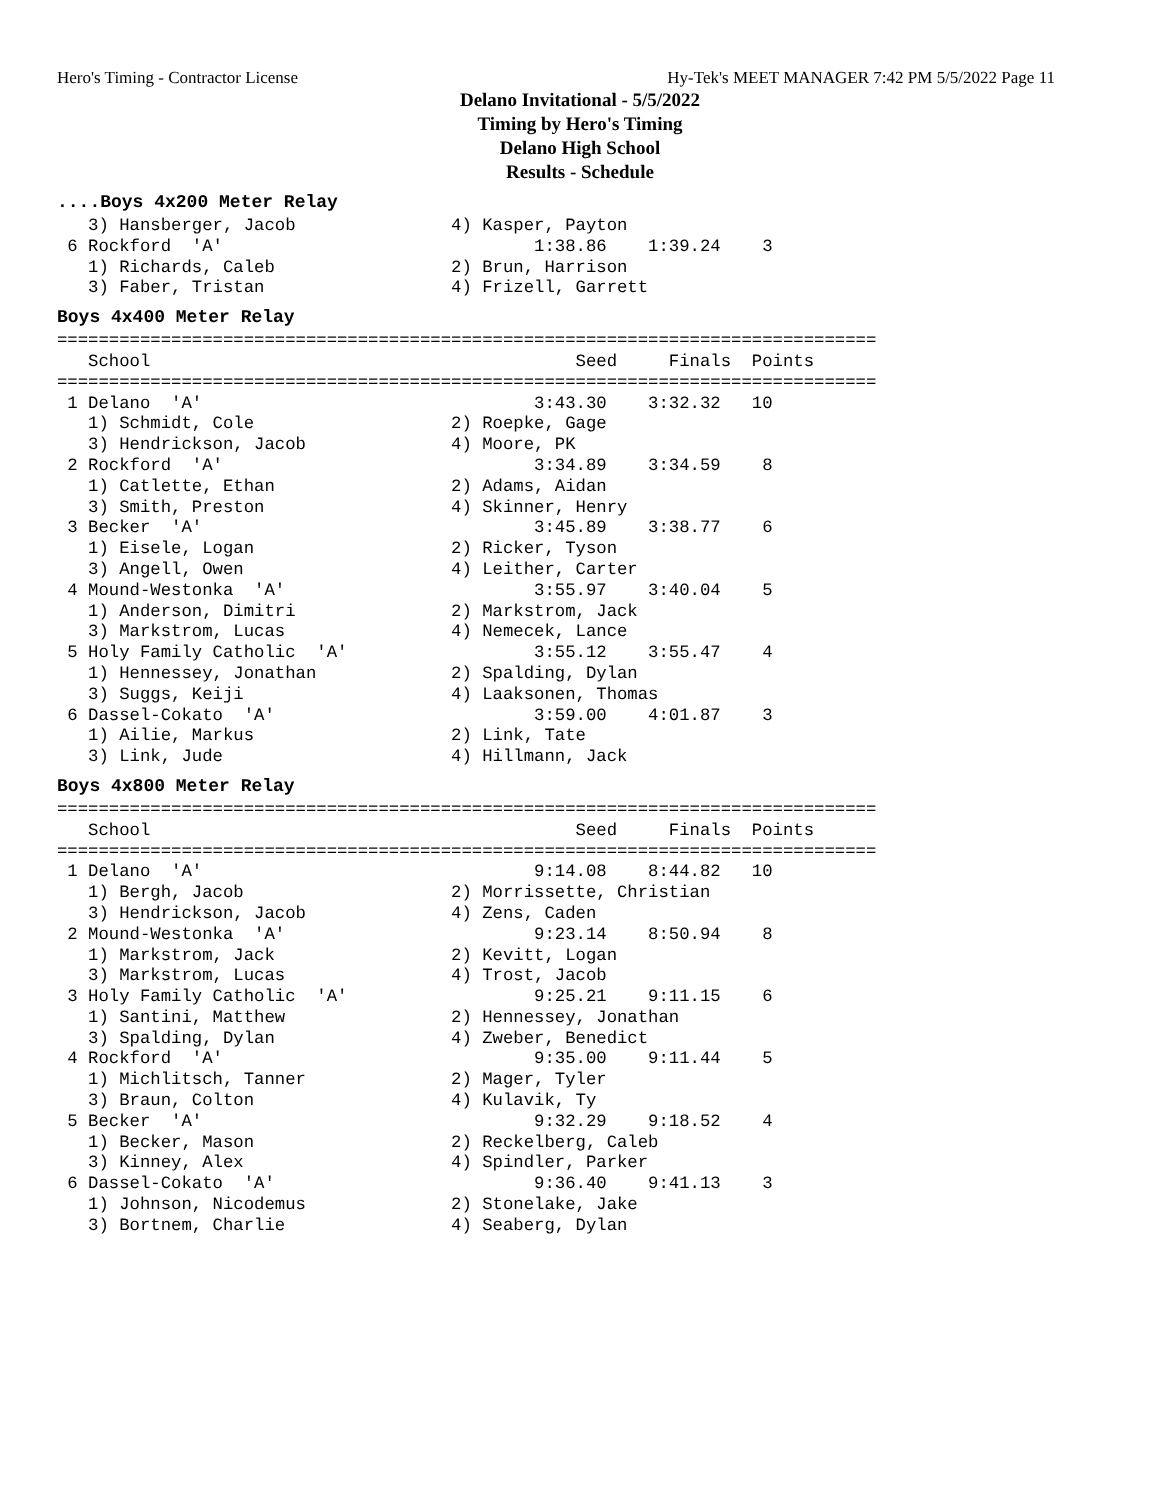Hero's Timing - Contractor License Hy-Tek's MEET MANAGER 7:42 PM 5/5/2022 Page 11
Delano Invitational - 5/5/2022
Timing by Hero's Timing
Delano High School
Results - Schedule
....Boys 4x200 Meter Relay
   3) Hansberger, Jacob               4) Kasper, Payton
 6 Rockford  'A'                              1:38.86    1:39.24    3
   1) Richards, Caleb                 2) Brun, Harrison
   3) Faber, Tristan                  4) Frizell, Garrett
Boys 4x400 Meter Relay
===============================================================================
   School                                         Seed     Finals  Points
===============================================================================
 1 Delano  'A'                                3:43.30    3:32.32   10
   1) Schmidt, Cole                   2) Roepke, Gage
   3) Hendrickson, Jacob              4) Moore, PK
 2 Rockford  'A'                              3:34.89    3:34.59    8
   1) Catlette, Ethan                 2) Adams, Aidan
   3) Smith, Preston                  4) Skinner, Henry
 3 Becker  'A'                                3:45.89    3:38.77    6
   1) Eisele, Logan                   2) Ricker, Tyson
   3) Angell, Owen                    4) Leither, Carter
 4 Mound-Westonka  'A'                        3:55.97    3:40.04    5
   1) Anderson, Dimitri               2) Markstrom, Jack
   3) Markstrom, Lucas                4) Nemecek, Lance
 5 Holy Family Catholic  'A'                  3:55.12    3:55.47    4
   1) Hennessey, Jonathan             2) Spalding, Dylan
   3) Suggs, Keiji                    4) Laaksonen, Thomas
 6 Dassel-Cokato  'A'                         3:59.00    4:01.87    3
   1) Ailie, Markus                   2) Link, Tate
   3) Link, Jude                      4) Hillmann, Jack
Boys 4x800 Meter Relay
===============================================================================
   School                                         Seed     Finals  Points
===============================================================================
 1 Delano  'A'                                9:14.08    8:44.82   10
   1) Bergh, Jacob                    2) Morrissette, Christian
   3) Hendrickson, Jacob              4) Zens, Caden
 2 Mound-Westonka  'A'                        9:23.14    8:50.94    8
   1) Markstrom, Jack                 2) Kevitt, Logan
   3) Markstrom, Lucas                4) Trost, Jacob
 3 Holy Family Catholic  'A'                  9:25.21    9:11.15    6
   1) Santini, Matthew                2) Hennessey, Jonathan
   3) Spalding, Dylan                 4) Zweber, Benedict
 4 Rockford  'A'                              9:35.00    9:11.44    5
   1) Michlitsch, Tanner              2) Mager, Tyler
   3) Braun, Colton                   4) Kulavik, Ty
 5 Becker  'A'                                9:32.29    9:18.52    4
   1) Becker, Mason                   2) Reckelberg, Caleb
   3) Kinney, Alex                    4) Spindler, Parker
 6 Dassel-Cokato  'A'                         9:36.40    9:41.13    3
   1) Johnson, Nicodemus              2) Stonelake, Jake
   3) Bortnem, Charlie                4) Seaberg, Dylan